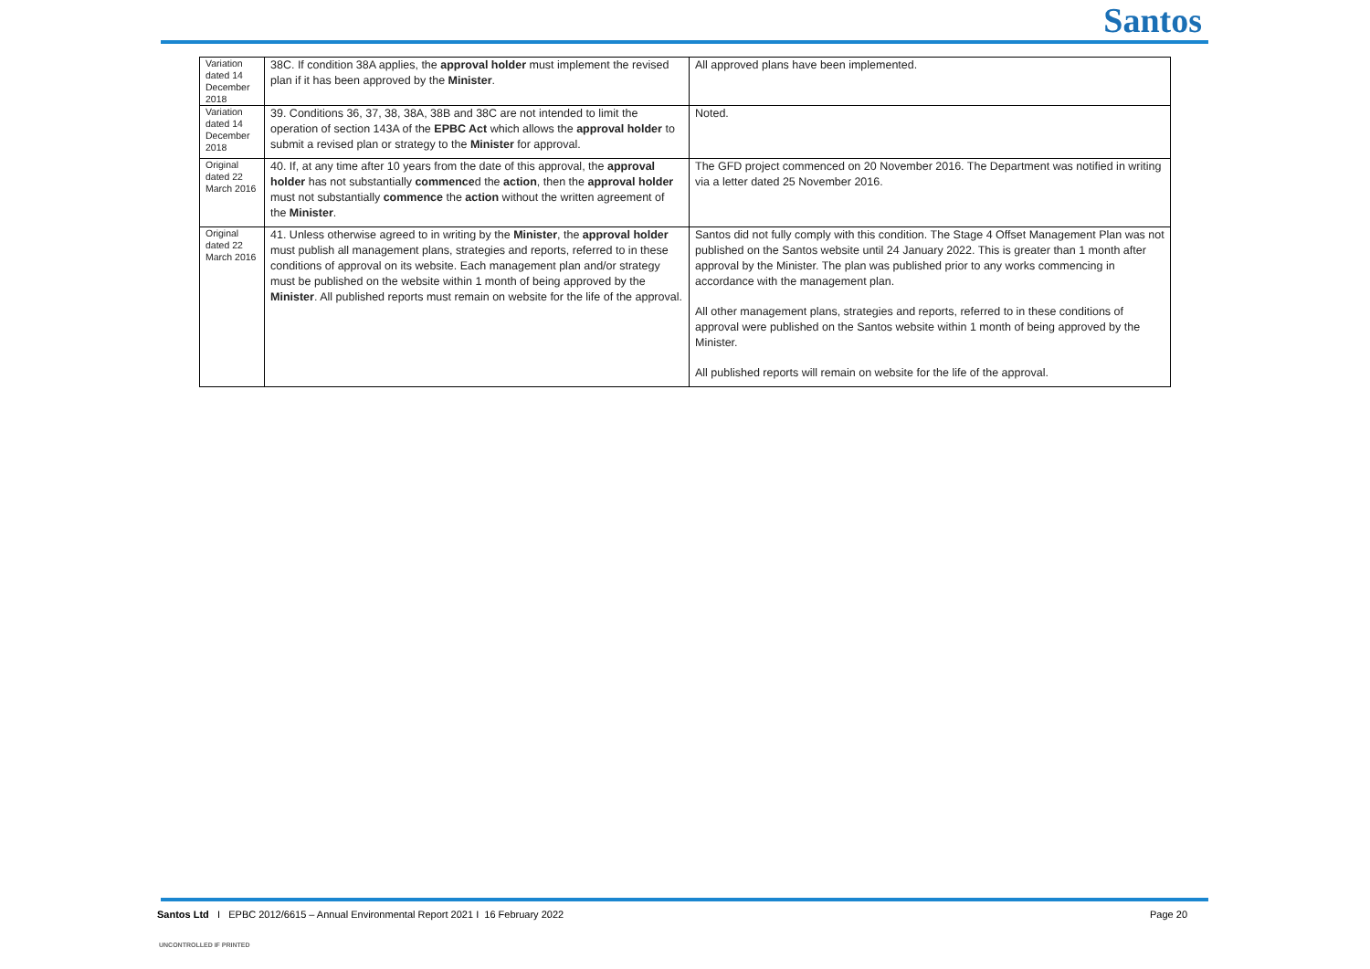Santos
| Variation dated 14 December 2018 | 38C. If condition 38A applies, the approval holder must implement the revised plan if it has been approved by the Minister . | All approved plans have been implemented. |
| Variation dated 14 December 2018 | 39. Conditions 36, 37, 38, 38A, 38B and 38C are not intended to limit the operation of section 143A of the EPBC Act which allows the approval holder to submit a revised plan or strategy to the Minister for approval. | Noted. |
| Original dated 22 March 2016 | 40. If, at any time after 10 years from the date of this approval, the approval holder has not substantially commence d the action , then the approval holder must not substantially commence the action without the written agreement of the Minister . | The GFD project commenced on 20 November 2016. The Department was notified in writing via a letter dated 25 November 2016. |
| Original dated 22 March 2016 | 41. Unless otherwise agreed to in writing by the Minister , the approval holder must publish all management plans, strategies and reports, referred to in these conditions of approval on its website. Each management plan and/or strategy must be published on the website within 1 month of being approved by the Minister . All published reports must remain on website for the life of the approval. | Santos did not fully comply with this condition. The Stage 4 Offset Management Plan was not published on the Santos website until 24 January 2022. This is greater than 1 month after approval by the Minister. The plan was published prior to any works commencing in accordance with the management plan. All other management plans, strategies and reports, referred to in these conditions of approval were published on the Santos website within 1 month of being approved by the Minister. All published reports will remain on website for the life of the approval. |
Santos Ltd I EPBC 2012/6615 – Annual Environmental Report 2021 I 16 February 2022 Page 20
UNCONTROLLED IF PRINTED